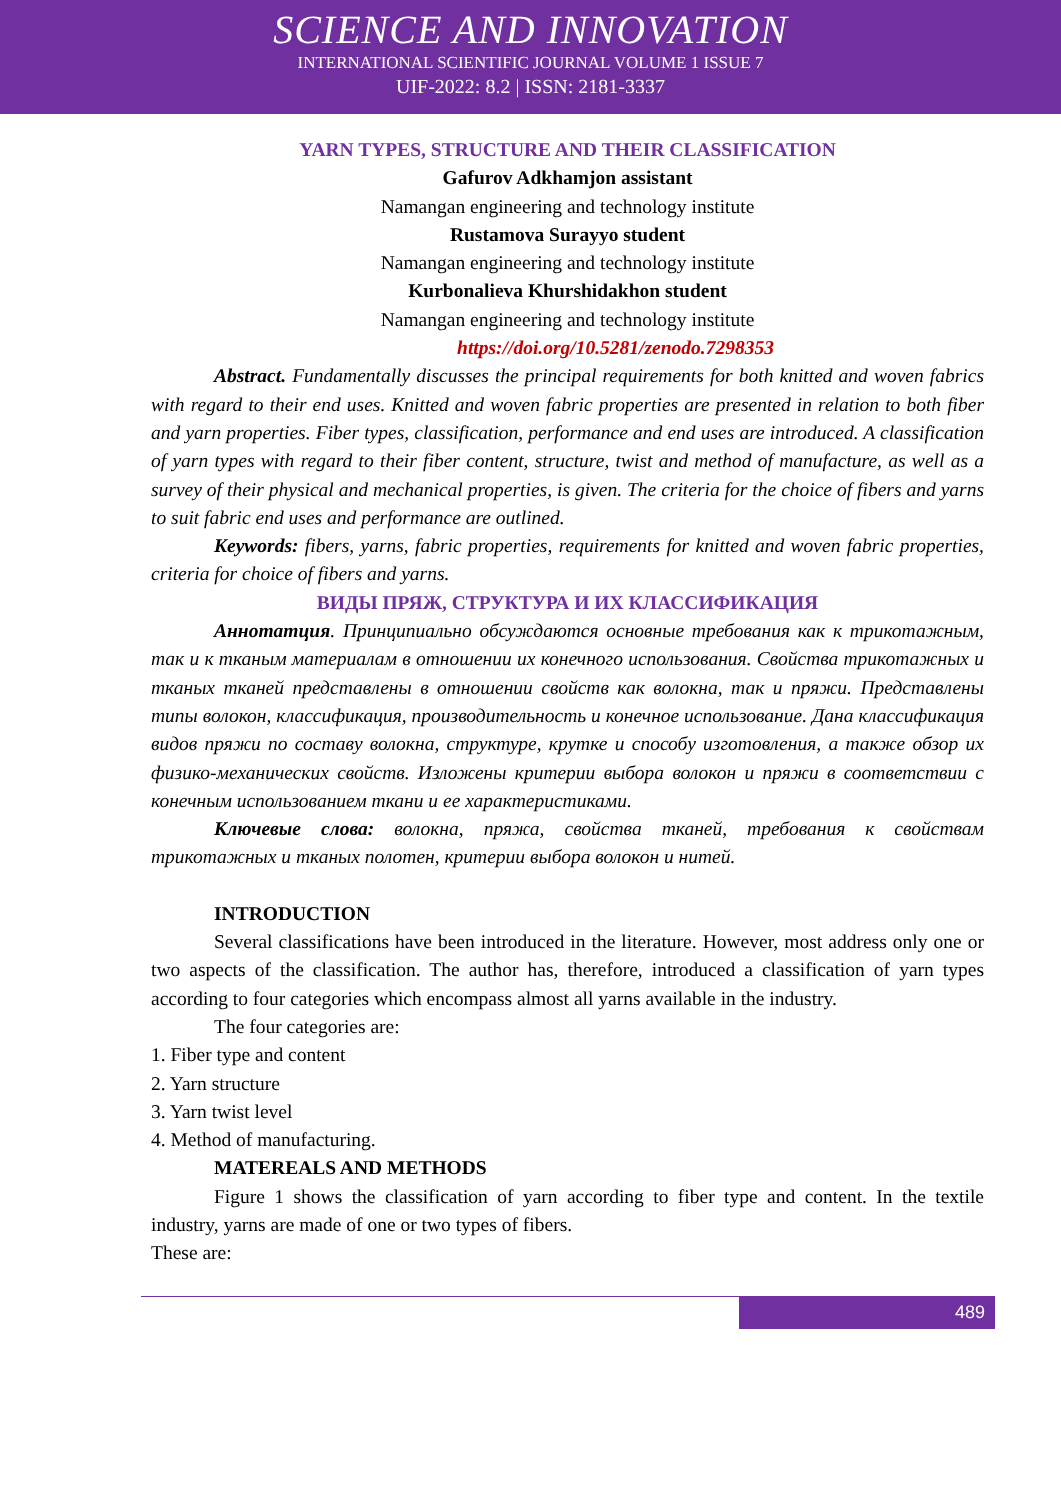SCIENCE AND INNOVATION
INTERNATIONAL SCIENTIFIC JOURNAL VOLUME 1 ISSUE 7
UIF-2022: 8.2 | ISSN: 2181-3337
YARN TYPES, STRUCTURE AND THEIR CLASSIFICATION
Gafurov Adkhamjon assistant
Namangan engineering and technology institute
Rustamova Surayyo student
Namangan engineering and technology institute
Kurbonalieva Khurshidakhon student
Namangan engineering and technology institute
https://doi.org/10.5281/zenodo.7298353
Abstract. Fundamentally discusses the principal requirements for both knitted and woven fabrics with regard to their end uses. Knitted and woven fabric properties are presented in relation to both fiber and yarn properties. Fiber types, classification, performance and end uses are introduced. A classification of yarn types with regard to their fiber content, structure, twist and method of manufacture, as well as a survey of their physical and mechanical properties, is given. The criteria for the choice of fibers and yarns to suit fabric end uses and performance are outlined.
Keywords: fibers, yarns, fabric properties, requirements for knitted and woven fabric properties, criteria for choice of fibers and yarns.
ВИДЫ ПРЯЖ, СТРУКТУРА И ИХ КЛАССИФИКАЦИЯ
Аннотатция. Принципиально обсуждаются основные требования как к трикотажным, так и к тканым материалам в отношении их конечного использования. Свойства трикотажных и тканых тканей представлены в отношении свойств как волокна, так и пряжи. Представлены типы волокон, классификация, производительность и конечное использование. Дана классификация видов пряжи по составу волокна, структуре, крутке и способу изготовления, а также обзор их физико-механических свойств. Изложены критерии выбора волокон и пряжи в соответствии с конечным использованием ткани и ее характеристиками.
Ключевые слова: волокна, пряжа, свойства тканей, требования к свойствам трикотажных и тканых полотен, критерии выбора волокон и нитей.
INTRODUCTION
Several classifications have been introduced in the literature. However, most address only one or two aspects of the classification. The author has, therefore, introduced a classification of yarn types according to four categories which encompass almost all yarns available in the industry.
The four categories are:
1. Fiber type and content
2. Yarn structure
3. Yarn twist level
4. Method of manufacturing.
MATEREALS AND METHODS
Figure 1 shows the classification of yarn according to fiber type and content. In the textile industry, yarns are made of one or two types of fibers.
These are:
489